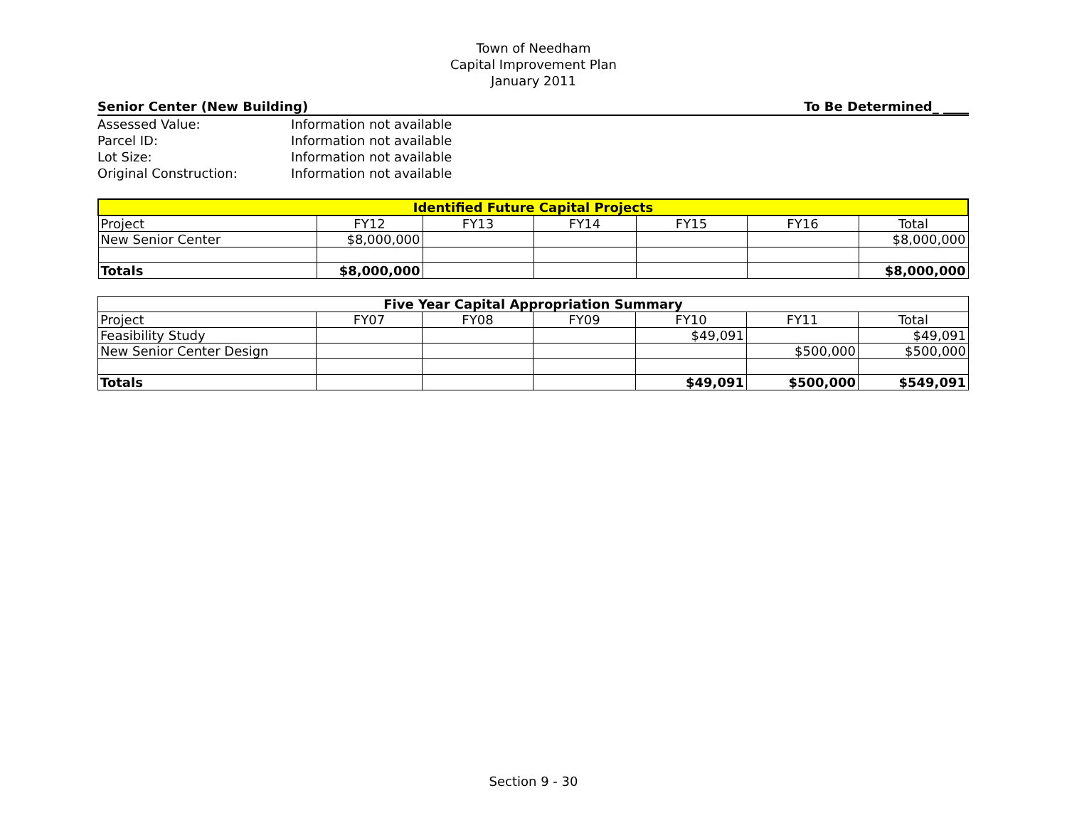Town of Needham
Capital Improvement Plan
January 2011
Senior Center (New Building) To Be Determined_ ____
Assessed Value: Information not available Parcel ID: Information not available Lot Size: Information not available Original Construction: Information not available
| Identified Future Capital Projects | | | | | | |
| --- | --- | --- | --- | --- | --- | --- |
| Project | FY12 | FY13 | FY14 | FY15 | FY16 | Total |
| New Senior Center | $8,000,000 | | | | | $8,000,000 |
| Totals | $8,000,000 | | | | | $8,000,000 |
| Five Year Capital Appropriation Summary | | | | | | |
| --- | --- | --- | --- | --- | --- | --- |
| Project | FY07 | FY08 | FY09 | FY10 | FY11 | Total |
| Feasibility Study | | | | $49,091 | | $49,091 |
| New Senior Center Design | | | | | $500,000 | $500,000 |
| Totals | | | | $49,091 | $500,000 | $549,091 |
Section 9 - 30